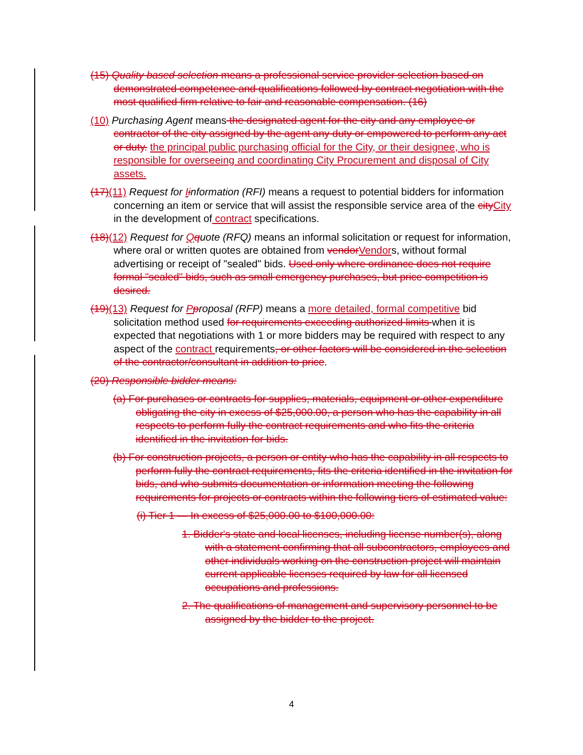(15) Quality based selection means a professional service provider selection based on demonstrated competence and qualifications followed by contract negotiation with the most qualified firm relative to fair and reasonable compensation. (16)
(10) Purchasing Agent means the designated agent for the city and any employee or contractor of the city assigned by the agent any duty or empowered to perform any act or duty. the principal public purchasing official for the City, or their designee, who is responsible for overseeing and coordinating City Procurement and disposal of City assets.
(17)(11) Request for Iinformation (RFI) means a request to potential bidders for information concerning an item or service that will assist the responsible service area of the cityCity in the development of contract specifications.
(18)(12) Request for Qquote (RFQ) means an informal solicitation or request for information, where oral or written quotes are obtained from vendorVendors, without formal advertising or receipt of "sealed" bids. Used only where ordinance does not require formal "sealed" bids, such as small emergency purchases, but price competition is desired.
(19)(13) Request for Pproposal (RFP) means a more detailed, formal competitive bid solicitation method used for requirements exceeding authorized limits when it is expected that negotiations with 1 or more bidders may be required with respect to any aspect of the contract requirements, or other factors will be considered in the selection of the contractor/consultant in addition to price.
(20) Responsible bidder means:
(a) For purchases or contracts for supplies, materials, equipment or other expenditure obligating the city in excess of $25,000.00, a person who has the capability in all respects to perform fully the contract requirements and who fits the criteria identified in the invitation for bids.
(b) For construction projects, a person or entity who has the capability in all respects to perform fully the contract requirements, fits the criteria identified in the invitation for bids, and who submits documentation or information meeting the following requirements for projects or contracts within the following tiers of estimated value:
(i) Tier 1 — In excess of $25,000.00 to $100,000.00:
1. Bidder's state and local licenses, including license number(s), along with a statement confirming that all subcontractors, employees and other individuals working on the construction project will maintain current applicable licenses required by law for all licensed occupations and professions.
2. The qualifications of management and supervisory personnel to be assigned by the bidder to the project.
4